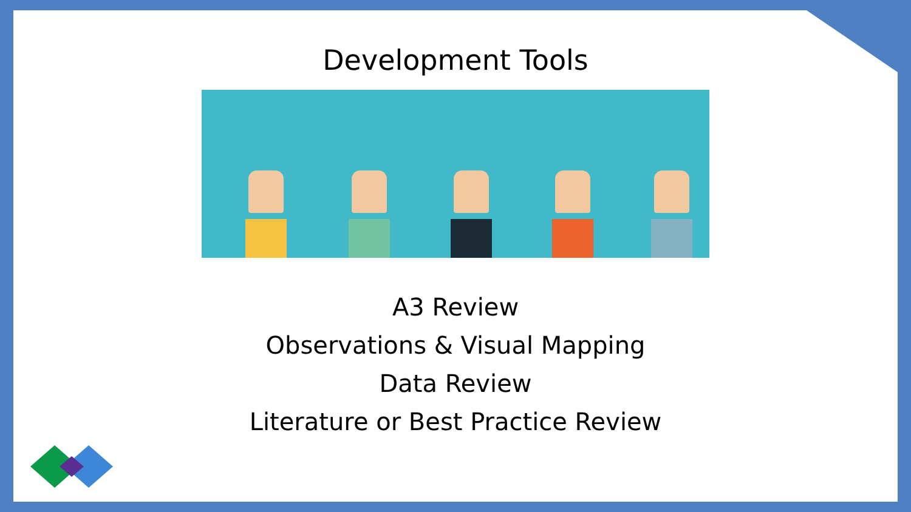Development Tools
A3 Review
Observations & Visual Mapping
Data Review
Literature or Best Practice Review